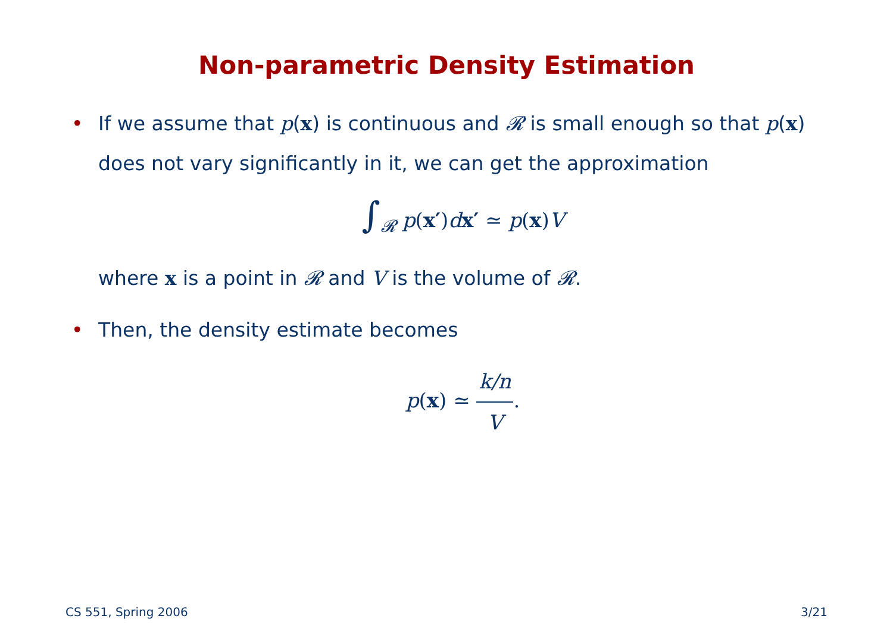Non-parametric Density Estimation
• If we assume that p(x) is continuous and 𝓡 is small enough so that p(x) does not vary significantly in it, we can get the approximation
∫<sub>𝓡</sub> p(x′)dx′ ≃ p(x)V
where x is a point in 𝓡 and V is the volume of 𝓡.
• Then, the density estimate becomes
p(x) ≃ k/n V.
CS 551, Spring 2006 3/21